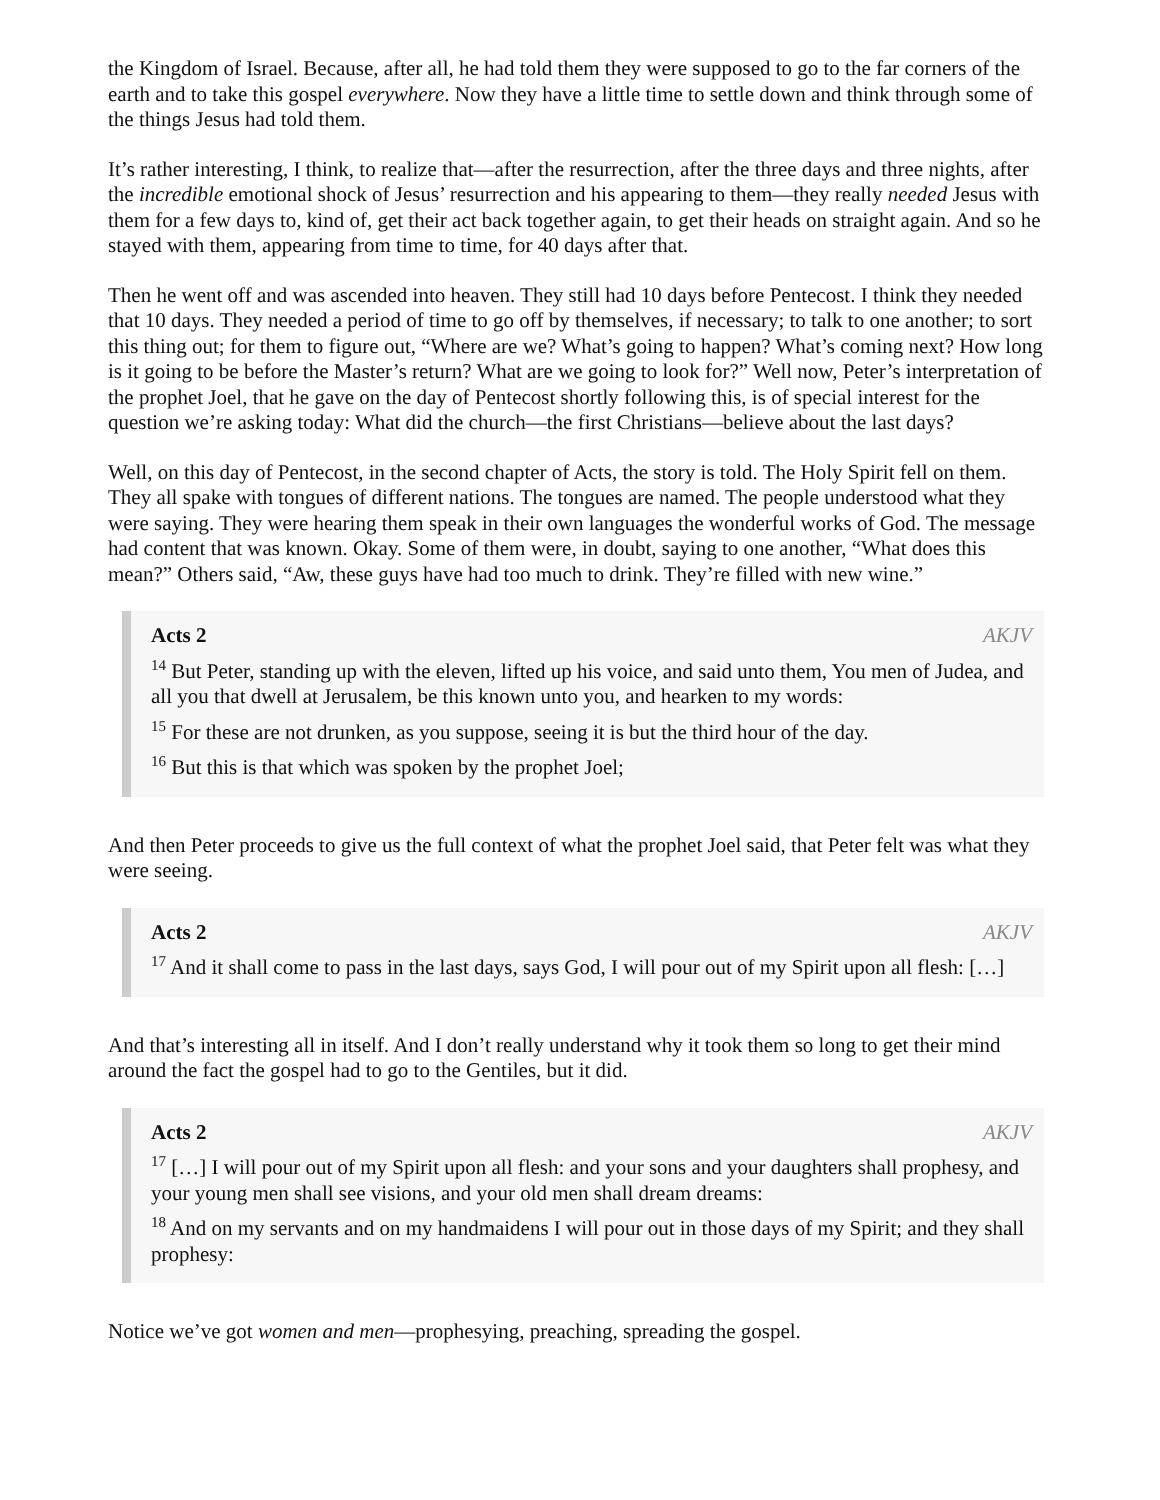the Kingdom of Israel. Because, after all, he had told them they were supposed to go to the far corners of the earth and to take this gospel everywhere. Now they have a little time to settle down and think through some of the things Jesus had told them.
It’s rather interesting, I think, to realize that—after the resurrection, after the three days and three nights, after the incredible emotional shock of Jesus’ resurrection and his appearing to them—they really needed Jesus with them for a few days to, kind of, get their act back together again, to get their heads on straight again. And so he stayed with them, appearing from time to time, for 40 days after that.
Then he went off and was ascended into heaven. They still had 10 days before Pentecost. I think they needed that 10 days. They needed a period of time to go off by themselves, if necessary; to talk to one another; to sort this thing out; for them to figure out, “Where are we? What’s going to happen? What’s coming next? How long is it going to be before the Master’s return? What are we going to look for?” Well now, Peter’s interpretation of the prophet Joel, that he gave on the day of Pentecost shortly following this, is of special interest for the question we’re asking today: What did the church—the first Christians—believe about the last days?
Well, on this day of Pentecost, in the second chapter of Acts, the story is told. The Holy Spirit fell on them. They all spake with tongues of different nations. The tongues are named. The people understood what they were saying. They were hearing them speak in their own languages the wonderful works of God. The message had content that was known. Okay. Some of them were, in doubt, saying to one another, “What does this mean?” Others said, “Aw, these guys have had too much to drink. They’re filled with new wine.”
Acts 2 AKJV
<sup>14</sup> But Peter, standing up with the eleven, lifted up his voice, and said unto them, You men of Judea, and all you that dwell at Jerusalem, be this known unto you, and hearken to my words:
<sup>15</sup> For these are not drunken, as you suppose, seeing it is but the third hour of the day.
<sup>16</sup> But this is that which was spoken by the prophet Joel;
And then Peter proceeds to give us the full context of what the prophet Joel said, that Peter felt was what they were seeing.
Acts 2 AKJV
<sup>17</sup> And it shall come to pass in the last days, says God, I will pour out of my Spirit upon all flesh: […]
And that’s interesting all in itself. And I don’t really understand why it took them so long to get their mind around the fact the gospel had to go to the Gentiles, but it did.
Acts 2 AKJV
<sup>17</sup> […] I will pour out of my Spirit upon all flesh: and your sons and your daughters shall prophesy, and your young men shall see visions, and your old men shall dream dreams:
<sup>18</sup> And on my servants and on my handmaidens I will pour out in those days of my Spirit; and they shall prophesy:
Notice we’ve got women and men—prophesying, preaching, spreading the gospel.